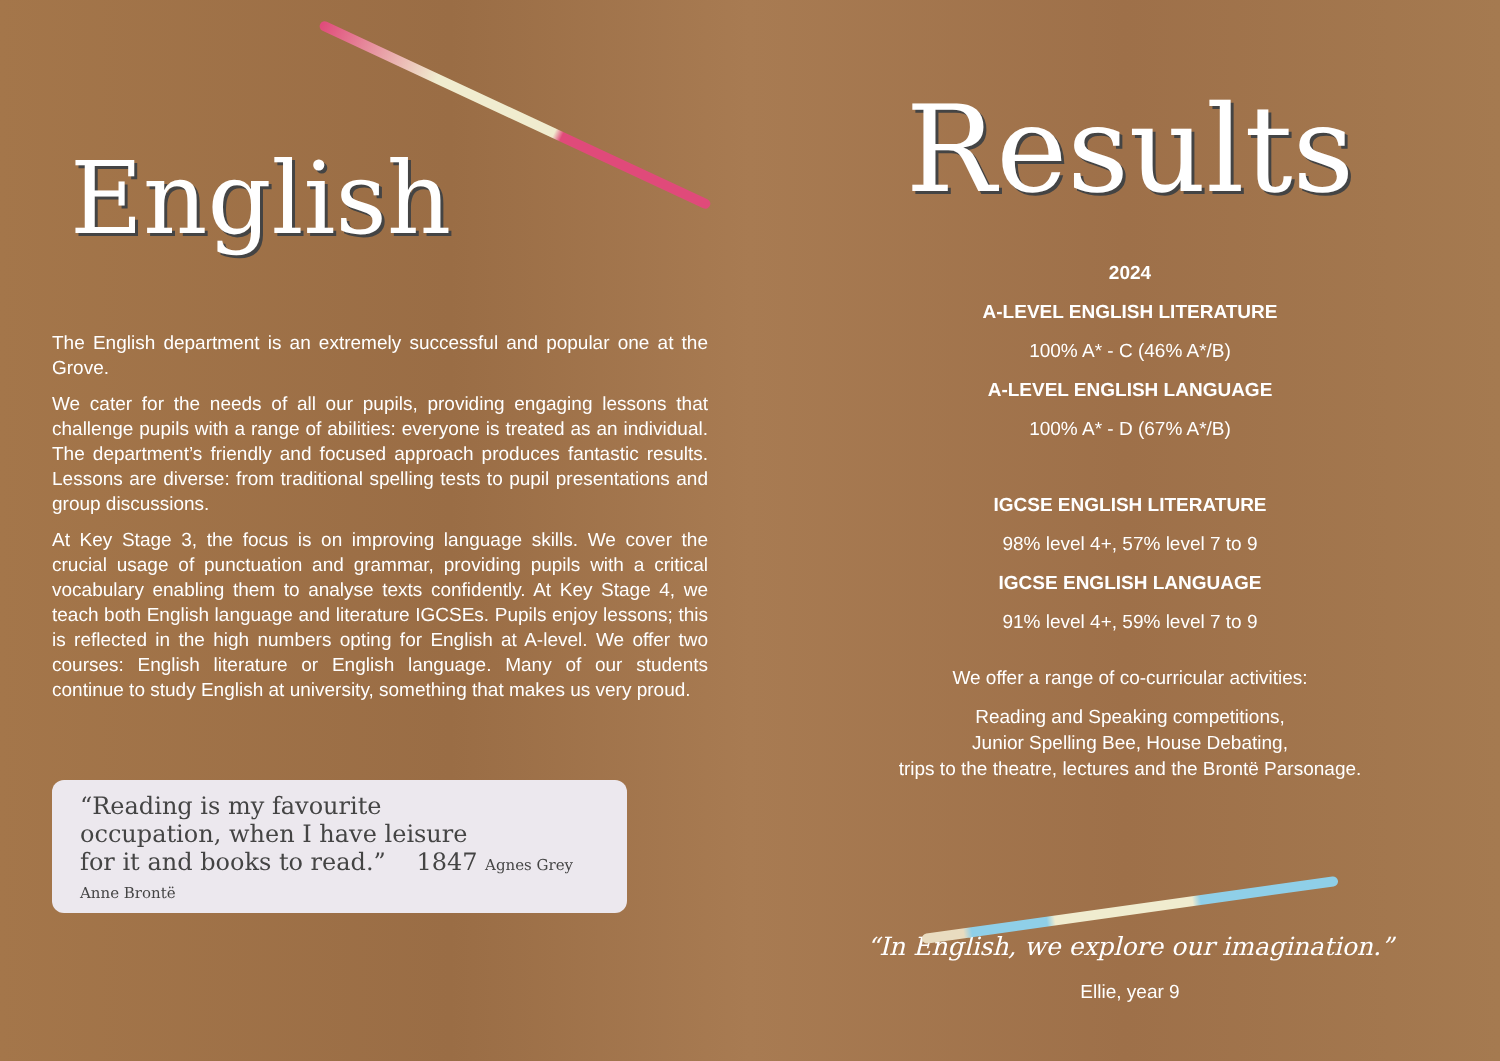English
The English department is an extremely successful and popular one at the Grove.
We cater for the needs of all our pupils, providing engaging lessons that challenge pupils with a range of abilities: everyone is treated as an individual. The department’s friendly and focused approach produces fantastic results. Lessons are diverse: from traditional spelling tests to pupil presentations and group discussions.
At Key Stage 3, the focus is on improving language skills. We cover the crucial usage of punctuation and grammar, providing pupils with a critical vocabulary enabling them to analyse texts confidently. At Key Stage 4, we teach both English language and literature IGCSEs. Pupils enjoy lessons; this is reflected in the high numbers opting for English at A-level. We offer two courses: English literature or English language. Many of our students continue to study English at university, something that makes us very proud.
“Reading is my favourite
occupation, when I have leisure
for it and books to read.” 1847 Agnes Grey Anne Brontë
Results
2024
A-LEVEL ENGLISH LITERATURE
100% A* - C (46% A*/B)
A-LEVEL ENGLISH LANGUAGE
100% A* - D (67% A*/B)
IGCSE ENGLISH LITERATURE
98% level 4+, 57% level 7 to 9
IGCSE ENGLISH LANGUAGE
91% level 4+, 59% level 7 to 9
We offer a range of co-curricular activities:
Reading and Speaking competitions,
Junior Spelling Bee, House Debating,
trips to the theatre, lectures and the Brontë Parsonage.
“In English, we explore our imagination.”
Ellie, year 9